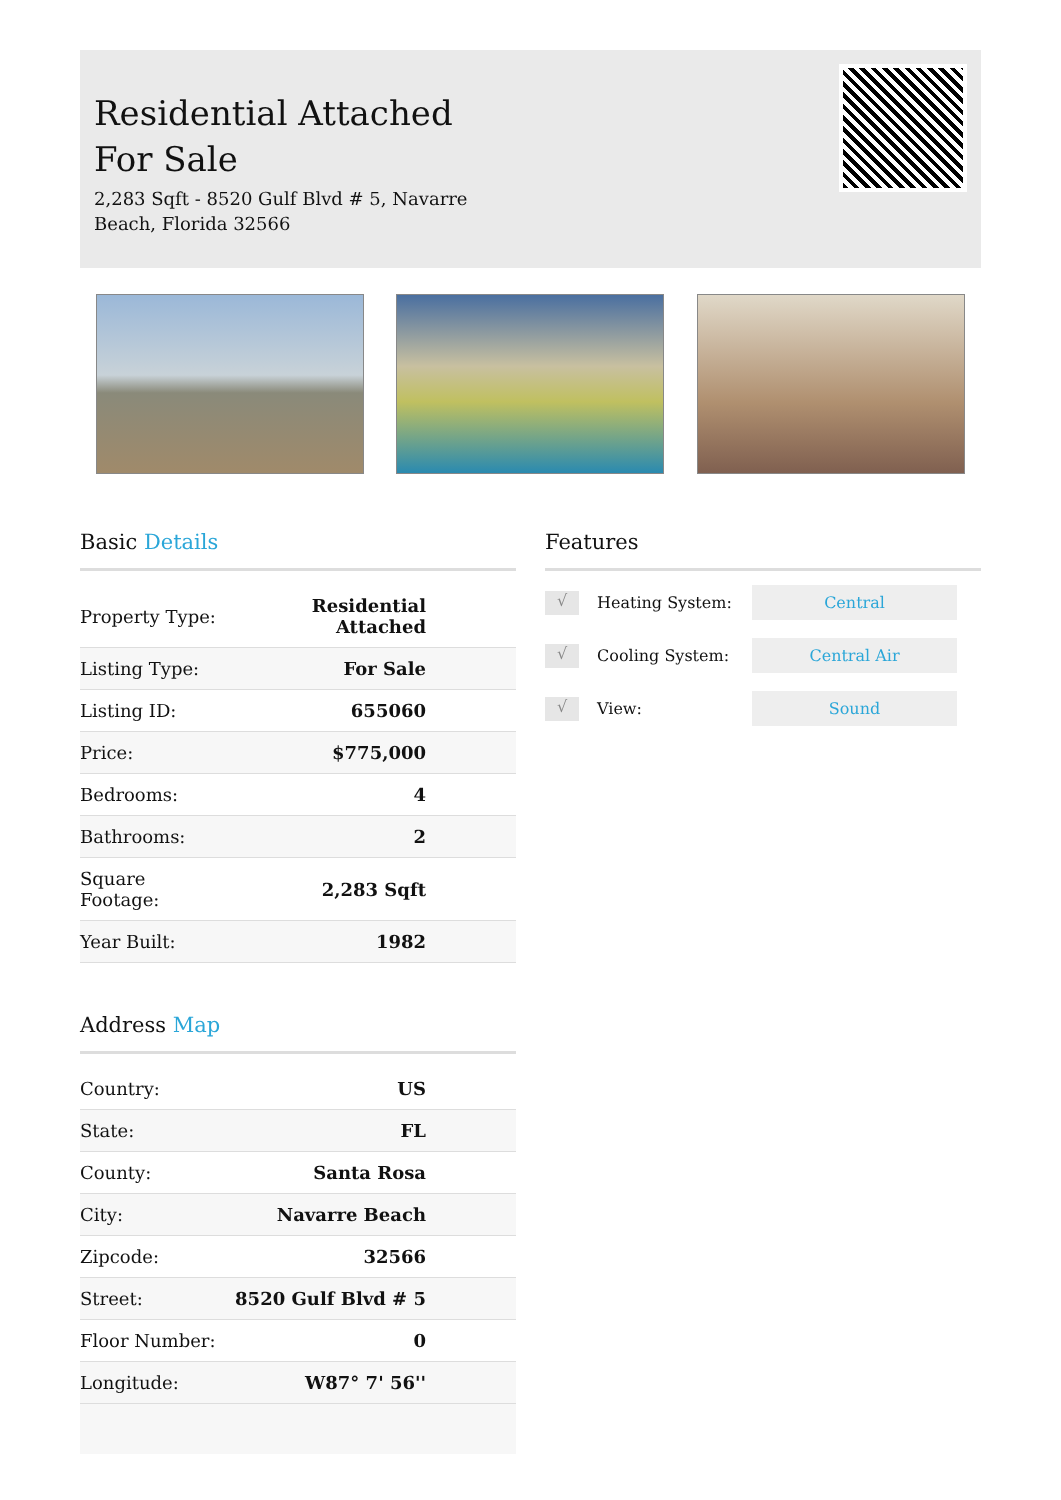Residential Attached For Sale
2,283 Sqft - 8520 Gulf Blvd # 5, Navarre Beach, Florida 32566
Basic Details
| Property Type: | Residential Attached |
| Listing Type: | For Sale |
| Listing ID: | 655060 |
| Price: | $775,000 |
| Bedrooms: | 4 |
| Bathrooms: | 2 |
| Square Footage: | 2,283 Sqft |
| Year Built: | 1982 |
Address Map
| Country: | US |
| State: | FL |
| County: | Santa Rosa |
| City: | Navarre Beach |
| Zipcode: | 32566 |
| Street: | 8520 Gulf Blvd # 5 |
| Floor Number: | 0 |
| Longitude: | W87° 7' 56'' |
Features
√ Heating System: Central
√ Cooling System: Central Air
√ View: Sound